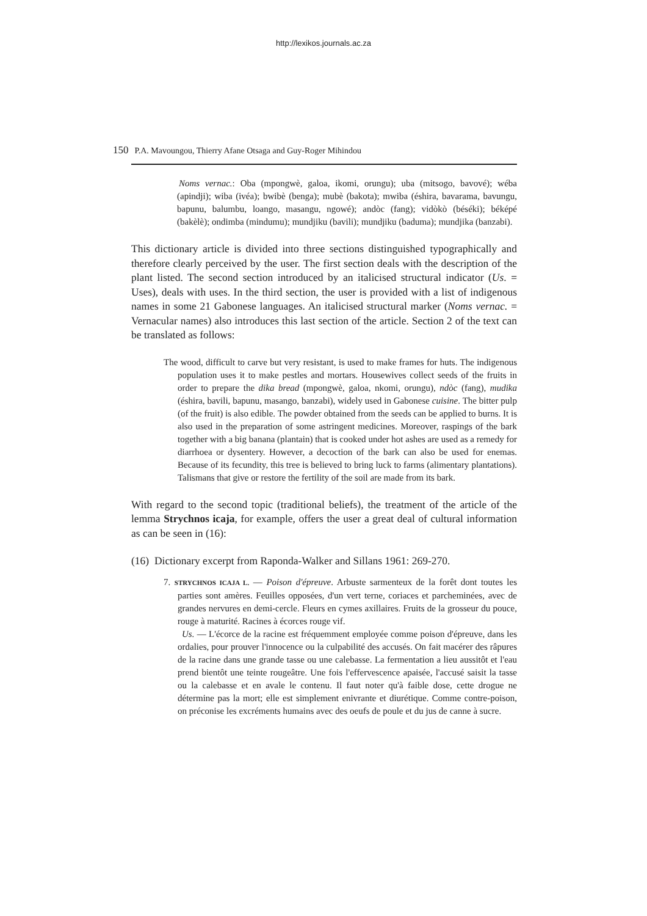http://lexikos.journals.ac.za
150 P.A. Mavoungou, Thierry Afane Otsaga and Guy-Roger Mihindou
Noms vernac.: Oba (mpongwè, galoa, ikomi, orungu); uba (mitsogo, bavové); wéba (apindji); wiba (ivéa); bwibè (benga); mubè (bakota); mwiba (éshira, bavarama, bavungu, bapunu, balumbu, loango, masangu, ngowé); andòc (fang); vidòkò (béséki); béképé (bakèlè); ondimba (mindumu); mundjiku (bavili); mundjiku (baduma); mundjika (banzabi).
This dictionary article is divided into three sections distinguished typographically and therefore clearly perceived by the user. The first section deals with the description of the plant listed. The second section introduced by an italicised structural indicator (Us. = Uses), deals with uses. In the third section, the user is provided with a list of indigenous names in some 21 Gabonese languages. An italicised structural marker (Noms vernac. = Vernacular names) also introduces this last section of the article. Section 2 of the text can be translated as follows:
The wood, difficult to carve but very resistant, is used to make frames for huts. The indigenous population uses it to make pestles and mortars. Housewives collect seeds of the fruits in order to prepare the dika bread (mpongwè, galoa, nkomi, orungu), ndòc (fang), mudika (éshira, bavili, bapunu, masango, banzabi), widely used in Gabonese cuisine. The bitter pulp (of the fruit) is also edible. The powder obtained from the seeds can be applied to burns. It is also used in the preparation of some astringent medicines. Moreover, raspings of the bark together with a big banana (plantain) that is cooked under hot ashes are used as a remedy for diarrhoea or dysentery. However, a decoction of the bark can also be used for enemas. Because of its fecundity, this tree is believed to bring luck to farms (alimentary plantations). Talismans that give or restore the fertility of the soil are made from its bark.
With regard to the second topic (traditional beliefs), the treatment of the article of the lemma Strychnos icaja, for example, offers the user a great deal of cultural information as can be seen in (16):
(16) Dictionary excerpt from Raponda-Walker and Sillans 1961: 269-270.
7. STRYCHNOS ICAJA L. — Poison d'épreuve. Arbuste sarmenteux de la forêt dont toutes les parties sont amères. Feuilles opposées, d'un vert terne, coriaces et parcheminées, avec de grandes nervures en demi-cercle. Fleurs en cymes axillaires. Fruits de la grosseur du pouce, rouge à maturité. Racines à écorces rouge vif.
Us. — L'écorce de la racine est fréquemment employée comme poison d'épreuve, dans les ordalies, pour prouver l'innocence ou la culpabilité des accusés. On fait macérer des râpures de la racine dans une grande tasse ou une calebasse. La fermentation a lieu aussitôt et l'eau prend bientôt une teinte rougeâtre. Une fois l'effervescence apaisée, l'accusé saisit la tasse ou la calebasse et en avale le contenu. Il faut noter qu'à faible dose, cette drogue ne détermine pas la mort; elle est simplement enivrante et diurétique. Comme contre-poison, on préconise les excréments humains avec des oeufs de poule et du jus de canne à sucre.